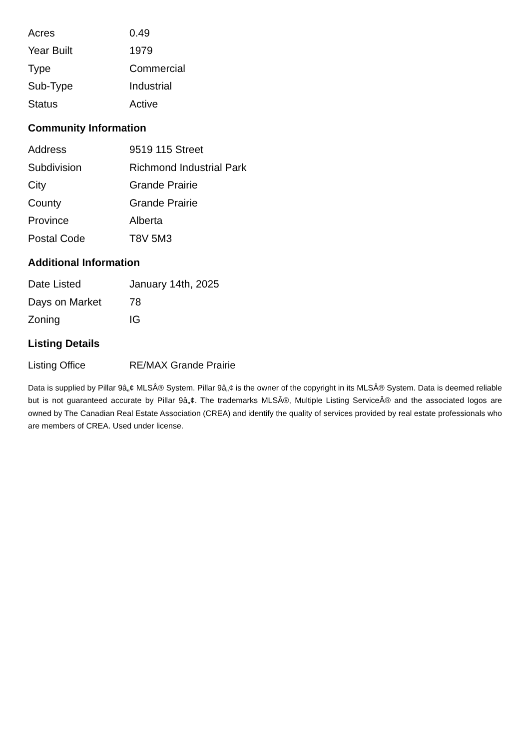| Acres | 0.49 |
| Year Built | 1979 |
| Type | Commercial |
| Sub-Type | Industrial |
| Status | Active |
Community Information
| Address | 9519 115 Street |
| Subdivision | Richmond Industrial Park |
| City | Grande Prairie |
| County | Grande Prairie |
| Province | Alberta |
| Postal Code | T8V 5M3 |
Additional Information
| Date Listed | January 14th, 2025 |
| Days on Market | 78 |
| Zoning | IG |
Listing Details
| Listing Office | RE/MAX Grande Prairie |
Data is supplied by Pillar 9â„¢ MLSÂ® System. Pillar 9â„¢ is the owner of the copyright in its MLSÂ® System. Data is deemed reliable but is not guaranteed accurate by Pillar 9â„¢. The trademarks MLSÂ®, Multiple Listing ServiceÂ® and the associated logos are owned by The Canadian Real Estate Association (CREA) and identify the quality of services provided by real estate professionals who are members of CREA. Used under license.